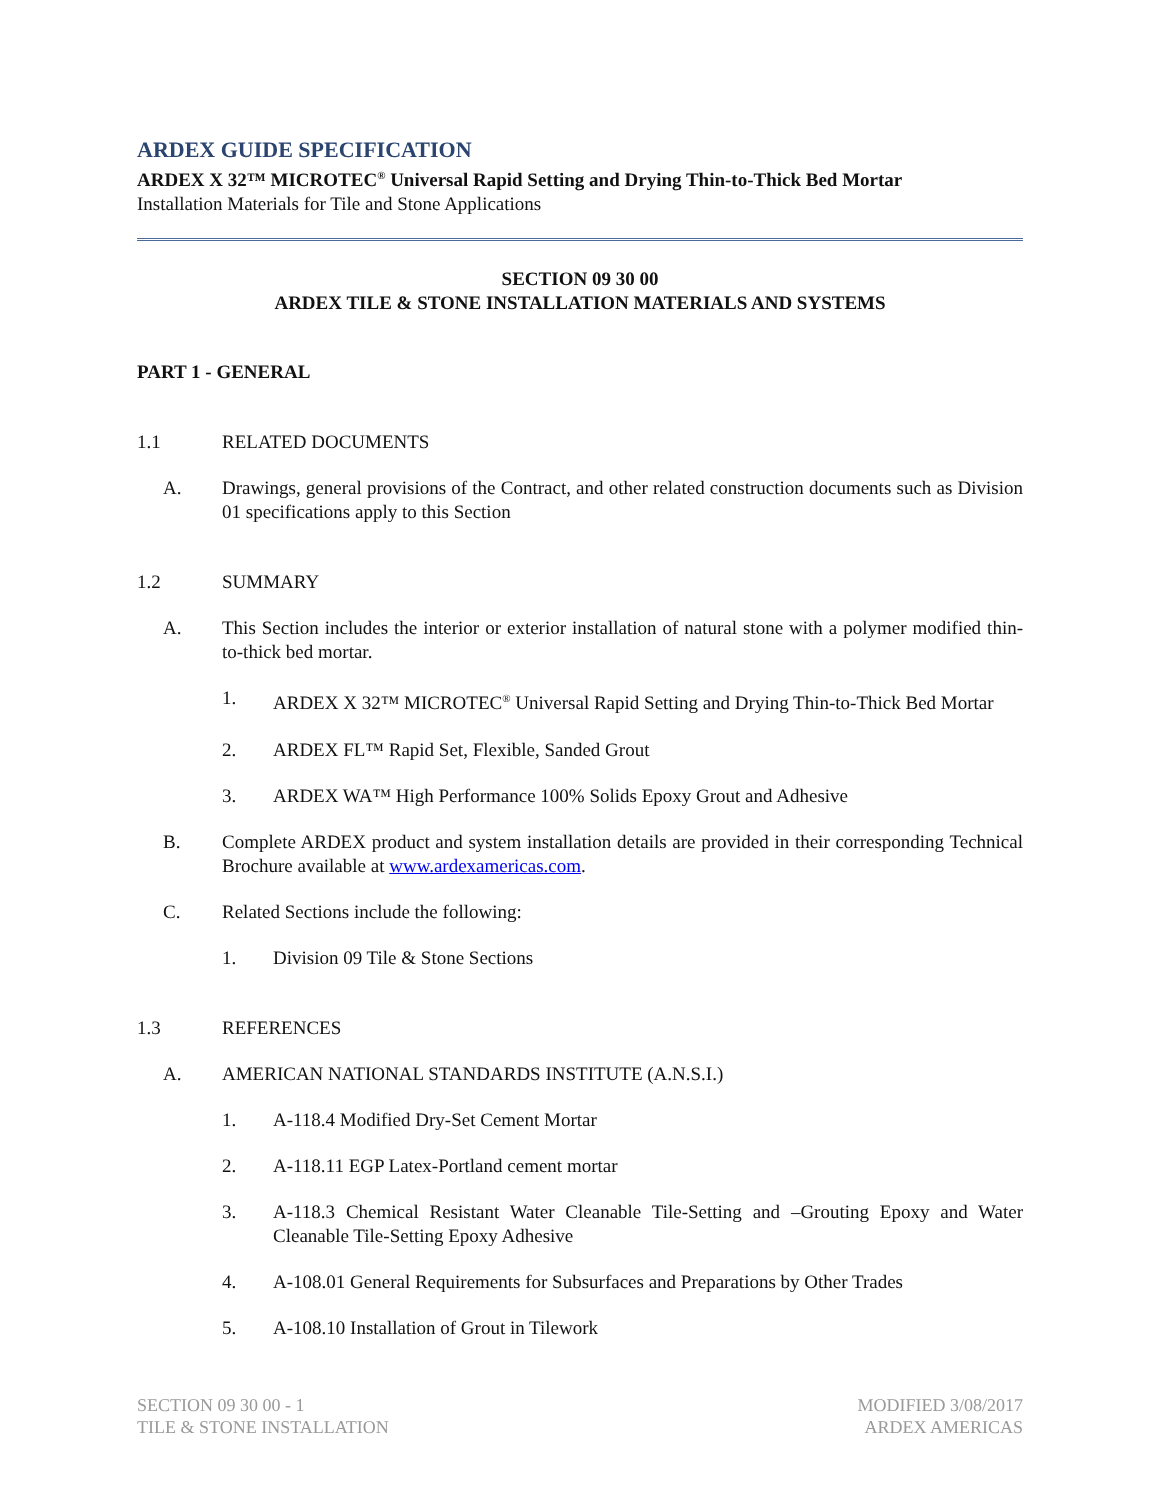ARDEX GUIDE SPECIFICATION
ARDEX X 32™ MICROTEC<sup>®</sup> Universal Rapid Setting and Drying Thin-to-Thick Bed Mortar
Installation Materials for Tile and Stone Applications
SECTION 09 30 00
ARDEX TILE & STONE INSTALLATION MATERIALS AND SYSTEMS
PART 1 - GENERAL
1.1 RELATED DOCUMENTS
A. Drawings, general provisions of the Contract, and other related construction documents such as Division 01 specifications apply to this Section
1.2 SUMMARY
A. This Section includes the interior or exterior installation of natural stone with a polymer modified thin-to-thick bed mortar.
1. ARDEX X 32™ MICROTEC<sup>®</sup> Universal Rapid Setting and Drying Thin-to-Thick Bed Mortar
2. ARDEX FL™ Rapid Set, Flexible, Sanded Grout
3. ARDEX WA™ High Performance 100% Solids Epoxy Grout and Adhesive
B. Complete ARDEX product and system installation details are provided in their corresponding Technical Brochure available at www.ardexamericas.com.
C. Related Sections include the following:
1. Division 09 Tile & Stone Sections
1.3 REFERENCES
A. AMERICAN NATIONAL STANDARDS INSTITUTE (A.N.S.I.)
1. A-118.4 Modified Dry-Set Cement Mortar
2. A-118.11 EGP Latex-Portland cement mortar
3. A-118.3 Chemical Resistant Water Cleanable Tile-Setting and –Grouting Epoxy and Water Cleanable Tile-Setting Epoxy Adhesive
4. A-108.01 General Requirements for Subsurfaces and Preparations by Other Trades
5. A-108.10 Installation of Grout in Tilework
SECTION 09 30 00 - 1
TILE & STONE INSTALLATION
MODIFIED 3/08/2017
ARDEX AMERICAS